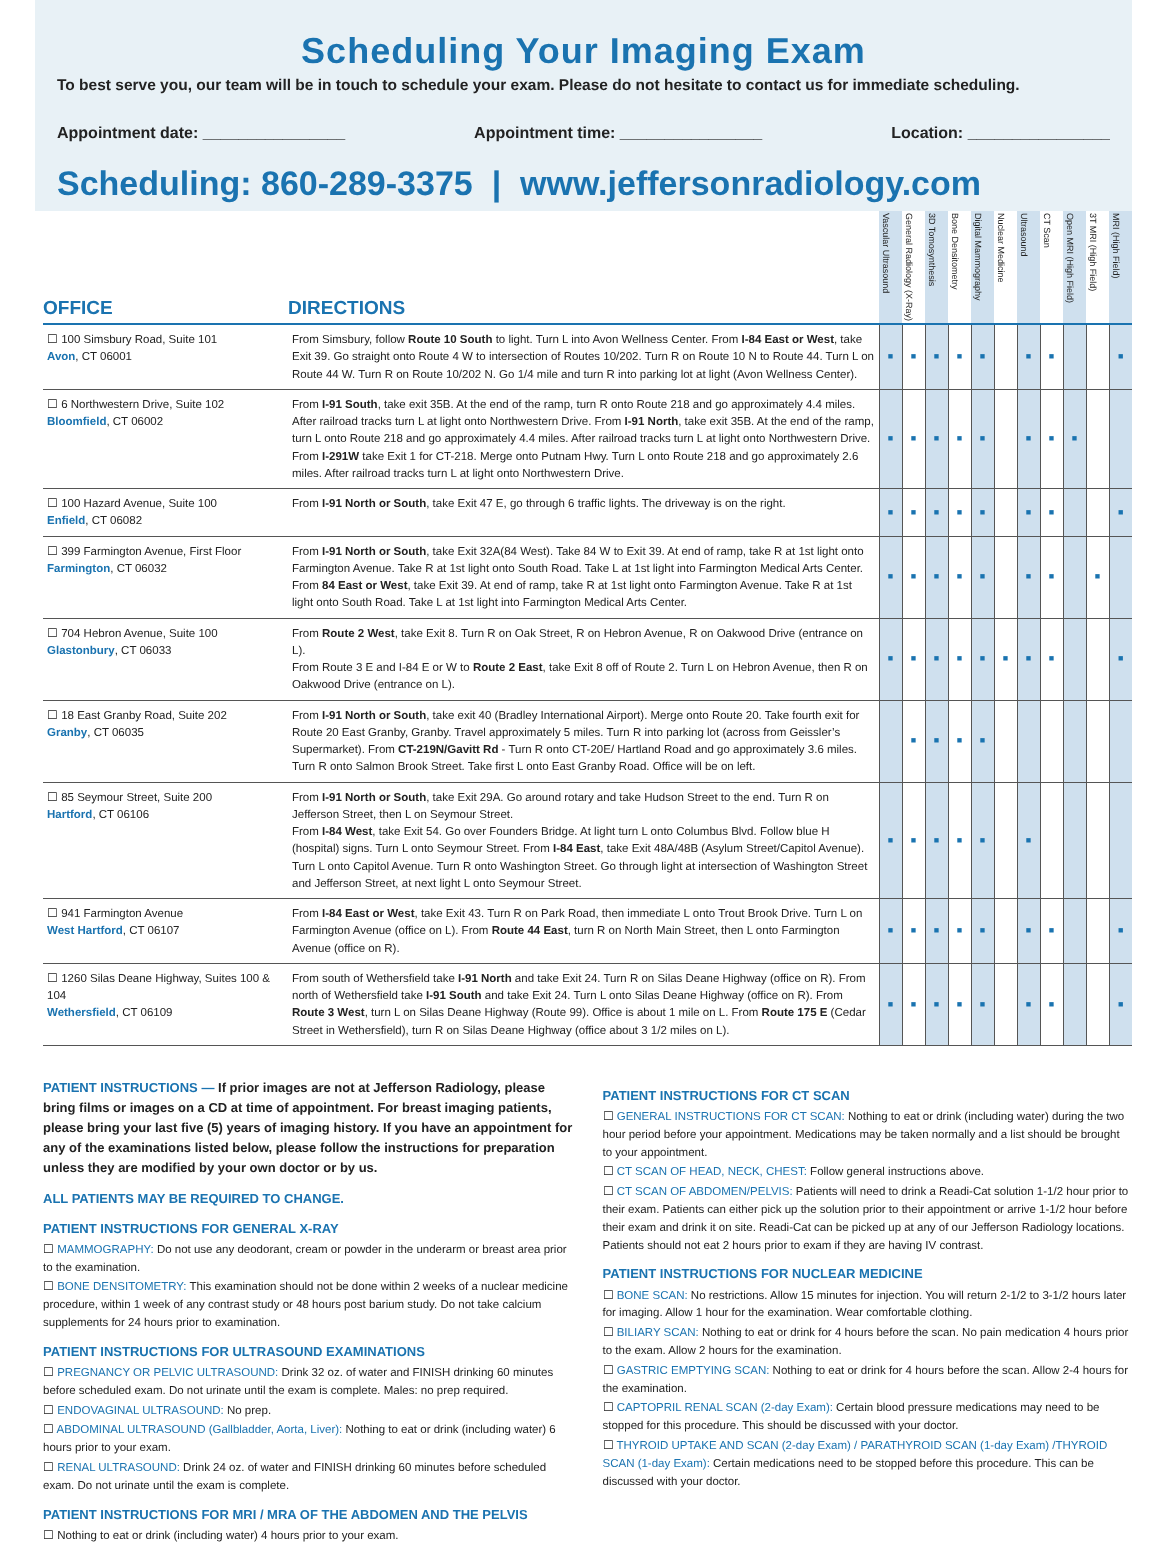Scheduling Your Imaging Exam
To best serve you, our team will be in touch to schedule your exam. Please do not hesitate to contact us for immediate scheduling.
Appointment date: ________________ Appointment time: ________________ Location: ________________
Scheduling: 860-289-3375 | www.jeffersonradiology.com
| OFFICE | DIRECTIONS | Vascular Ultrasound | General Radiology (X-Ray) | 3D Tomosynthesis | Bone Densitometry | Digital Mammography | Nuclear Medicine | Ultrasound | CT Scan | Open MRI (High Field) | 3T MRI (High Field) | MRI (High Field) |
| --- | --- | --- | --- | --- | --- | --- | --- | --- | --- | --- | --- | --- |
| ☐ 100 Simsbury Road, Suite 101 Avon , CT 06001 | From Simsbury, follow Route 10 South to light. Turn L into Avon Wellness Center. From I-84 East or West , take Exit 39. Go straight onto Route 4 W to intersection of Routes 10/202. Turn R on Route 10 N to Route 44. Turn L on Route 44 W. Turn R on Route 10/202 N. Go 1/4 mile and turn R into parking lot at light (Avon Wellness Center). | ■ | ■ | ■ | ■ | ■ | | ■ | ■ | | | ■ |
| ☐ 6 Northwestern Drive, Suite 102 Bloomfield , CT 06002 | From I-91 South , take exit 35B. At the end of the ramp, turn R onto Route 218 and go approximately 4.4 miles. After railroad tracks turn L at light onto Northwestern Drive. From I-91 North , take exit 35B. At the end of the ramp, turn L onto Route 218 and go approximately 4.4 miles. After railroad tracks turn L at light onto Northwestern Drive. From I-291W take Exit 1 for CT-218. Merge onto Putnam Hwy. Turn L onto Route 218 and go approximately 2.6 miles. After railroad tracks turn L at light onto Northwestern Drive. | ■ | ■ | ■ | ■ | ■ | | ■ | ■ | ■ | | |
| ☐ 100 Hazard Avenue, Suite 100 Enfield , CT 06082 | From I-91 North or South , take Exit 47 E, go through 6 traffic lights. The driveway is on the right. | ■ | ■ | ■ | ■ | ■ | | ■ | ■ | | | ■ |
| ☐ 399 Farmington Avenue, First Floor Farmington , CT 06032 | From I-91 North or South , take Exit 32A(84 West). Take 84 W to Exit 39. At end of ramp, take R at 1st light onto Farmington Avenue. Take R at 1st light onto South Road. Take L at 1st light into Farmington Medical Arts Center. From 84 East or West , take Exit 39. At end of ramp, take R at 1st light onto Farmington Avenue. Take R at 1st light onto South Road. Take L at 1st light into Farmington Medical Arts Center. | ■ | ■ | ■ | ■ | ■ | | ■ | ■ | | ■ | |
| ☐ 704 Hebron Avenue, Suite 100 Glastonbury , CT 06033 | From Route 2 West , take Exit 8. Turn R on Oak Street, R on Hebron Avenue, R on Oakwood Drive (entrance on L). From Route 3 E and I-84 E or W to Route 2 East , take Exit 8 off of Route 2. Turn L on Hebron Avenue, then R on Oakwood Drive (entrance on L). | ■ | ■ | ■ | ■ | ■ | ■ | ■ | ■ | | | ■ |
| ☐ 18 East Granby Road, Suite 202 Granby , CT 06035 | From I-91 North or South , take exit 40 (Bradley International Airport). Merge onto Route 20. Take fourth exit for Route 20 East Granby, Granby. Travel approximately 5 miles. Turn R into parking lot (across from Geissler’s Supermarket). From CT-219N/Gavitt Rd - Turn R onto CT-20E/ Hartland Road and go approximately 3.6 miles. Turn R onto Salmon Brook Street. Take first L onto East Granby Road. Office will be on left. | | ■ | ■ | ■ | ■ | | | | | | |
| ☐ 85 Seymour Street, Suite 200 Hartford , CT 06106 | From I-91 North or South , take Exit 29A. Go around rotary and take Hudson Street to the end. Turn R on Jefferson Street, then L on Seymour Street. From I-84 West , take Exit 54. Go over Founders Bridge. At light turn L onto Columbus Blvd. Follow blue H (hospital) signs. Turn L onto Seymour Street. From I-84 East , take Exit 48A/48B (Asylum Street/Capitol Avenue). Turn L onto Capitol Avenue. Turn R onto Washington Street. Go through light at intersection of Washington Street and Jefferson Street, at next light L onto Seymour Street. | ■ | ■ | ■ | ■ | ■ | | ■ | | | | |
| ☐ 941 Farmington Avenue West Hartford , CT 06107 | From I-84 East or West , take Exit 43. Turn R on Park Road, then immediate L onto Trout Brook Drive. Turn L on Farmington Avenue (office on L). From Route 44 East , turn R on North Main Street, then L onto Farmington Avenue (office on R). | ■ | ■ | ■ | ■ | ■ | | ■ | ■ | | | ■ |
| ☐ 1260 Silas Deane Highway, Suites 100 & 104 Wethersfield , CT 06109 | From south of Wethersfield take I-91 North and take Exit 24. Turn R on Silas Deane Highway (office on R). From north of Wethersfield take I-91 South and take Exit 24. Turn L onto Silas Deane Highway (office on R). From Route 3 West , turn L on Silas Deane Highway (Route 99). Office is about 1 mile on L. From Route 175 E (Cedar Street in Wethersfield), turn R on Silas Deane Highway (office about 3 1/2 miles on L). | ■ | ■ | ■ | ■ | ■ | | ■ | ■ | | | ■ |
PATIENT INSTRUCTIONS — If prior images are not at Jefferson Radiology, please bring films or images on a CD at time of appointment. For breast imaging patients, please bring your last five (5) years of imaging history. If you have an appointment for any of the examinations listed below, please follow the instructions for preparation unless they are modified by your own doctor or by us.
ALL PATIENTS MAY BE REQUIRED TO CHANGE.
PATIENT INSTRUCTIONS FOR GENERAL X-RAY
☐ MAMMOGRAPHY: Do not use any deodorant, cream or powder in the underarm or breast area prior to the examination.
☐ BONE DENSITOMETRY: This examination should not be done within 2 weeks of a nuclear medicine procedure, within 1 week of any contrast study or 48 hours post barium study. Do not take calcium supplements for 24 hours prior to examination.
PATIENT INSTRUCTIONS FOR ULTRASOUND EXAMINATIONS
☐ PREGNANCY OR PELVIC ULTRASOUND: Drink 32 oz. of water and FINISH drinking 60 minutes before scheduled exam. Do not urinate until the exam is complete. Males: no prep required.
☐ ENDOVAGINAL ULTRASOUND: No prep.
☐ ABDOMINAL ULTRASOUND (Gallbladder, Aorta, Liver): Nothing to eat or drink (including water) 6 hours prior to your exam.
☐ RENAL ULTRASOUND: Drink 24 oz. of water and FINISH drinking 60 minutes before scheduled exam. Do not urinate until the exam is complete.
PATIENT INSTRUCTIONS FOR MRI / MRA OF THE ABDOMEN AND THE PELVIS
☐ Nothing to eat or drink (including water) 4 hours prior to your exam.
PATIENT INSTRUCTIONS FOR CT SCAN
☐ GENERAL INSTRUCTIONS FOR CT SCAN: Nothing to eat or drink (including water) during the two hour period before your appointment. Medications may be taken normally and a list should be brought to your appointment.
☐ CT SCAN OF HEAD, NECK, CHEST: Follow general instructions above.
☐ CT SCAN OF ABDOMEN/PELVIS: Patients will need to drink a Readi-Cat solution 1-1/2 hour prior to their exam. Patients can either pick up the solution prior to their appointment or arrive 1-1/2 hour before their exam and drink it on site. Readi-Cat can be picked up at any of our Jefferson Radiology locations. Patients should not eat 2 hours prior to exam if they are having IV contrast.
PATIENT INSTRUCTIONS FOR NUCLEAR MEDICINE
☐ BONE SCAN: No restrictions. Allow 15 minutes for injection. You will return 2-1/2 to 3-1/2 hours later for imaging. Allow 1 hour for the examination. Wear comfortable clothing.
☐ BILIARY SCAN: Nothing to eat or drink for 4 hours before the scan. No pain medication 4 hours prior to the exam. Allow 2 hours for the examination.
☐ GASTRIC EMPTYING SCAN: Nothing to eat or drink for 4 hours before the scan. Allow 2-4 hours for the examination.
☐ CAPTOPRIL RENAL SCAN (2-day Exam): Certain blood pressure medications may need to be stopped for this procedure. This should be discussed with your doctor.
☐ THYROID UPTAKE AND SCAN (2-day Exam) / PARATHYROID SCAN (1-day Exam) /THYROID SCAN (1-day Exam): Certain medications need to be stopped before this procedure. This can be discussed with your doctor.